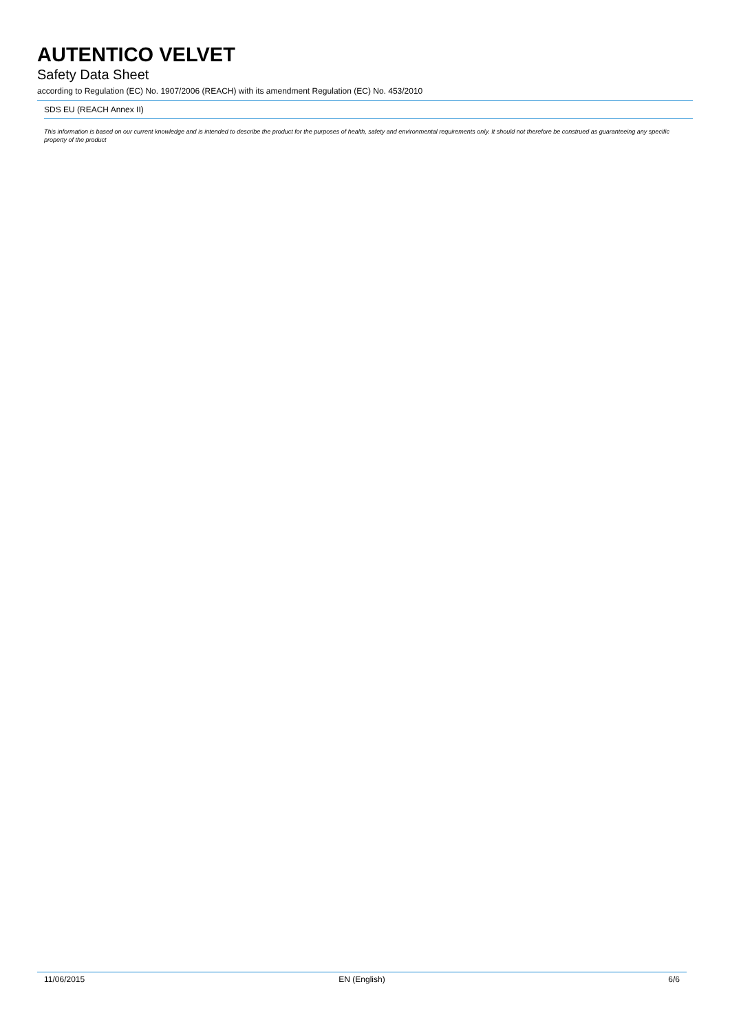AUTENTICO VELVET
Safety Data Sheet
according to Regulation (EC) No. 1907/2006 (REACH) with its amendment Regulation (EC) No. 453/2010
SDS EU (REACH Annex II)
This information is based on our current knowledge and is intended to describe the product for the purposes of health, safety and environmental requirements only. It should not therefore be construed as guaranteeing any specific property of the product
11/06/2015 EN (English) 6/6